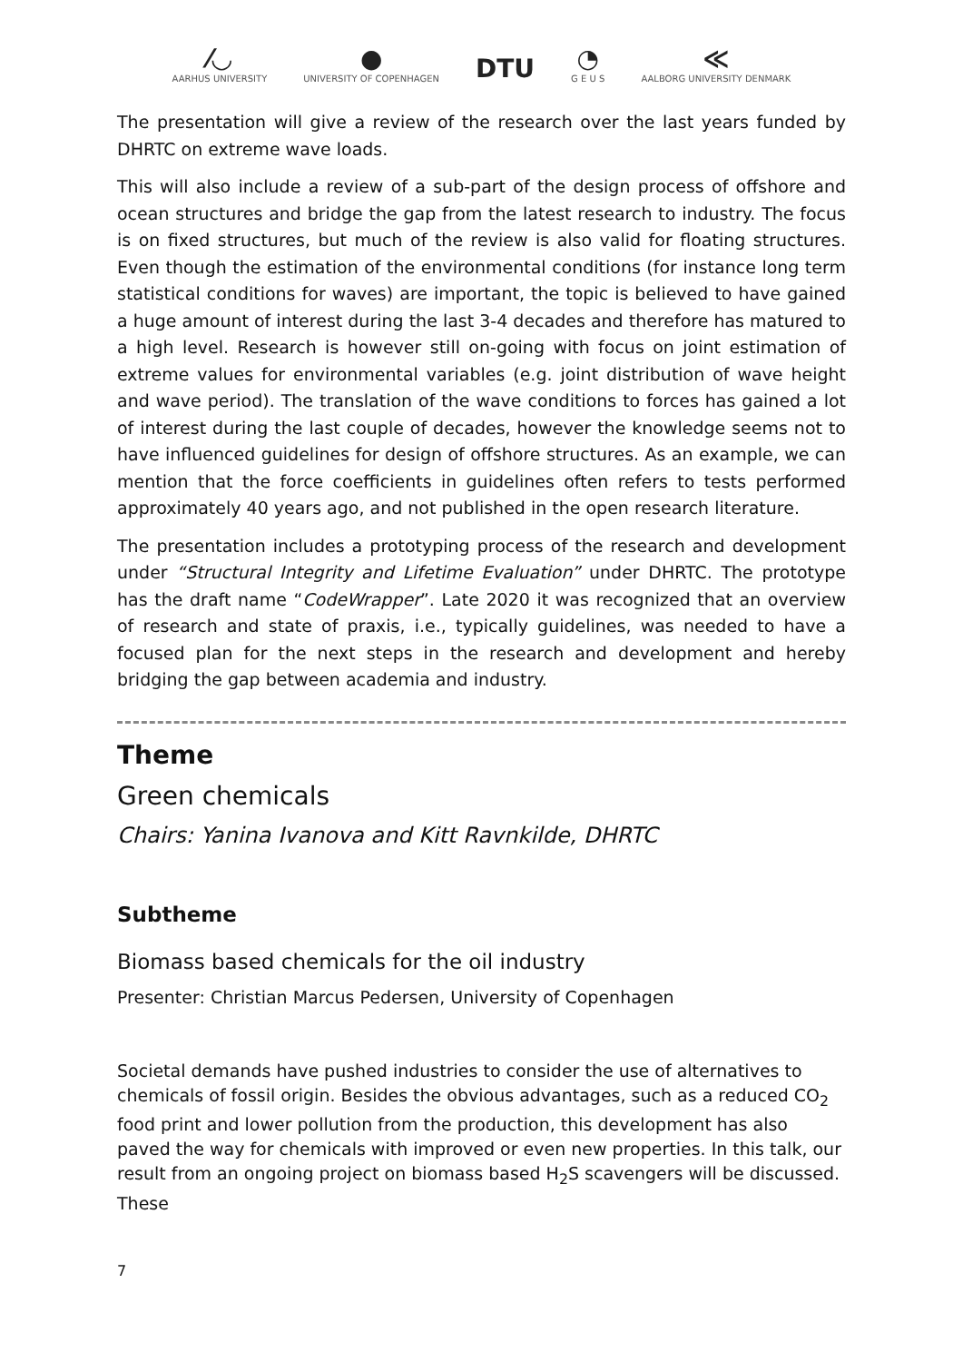⁄◡
AARHUS UNIVERSITY
●
UNIVERSITY OF COPENHAGEN
DTU
◔
G E U S
≪
AALBORG UNIVERSITY DENMARK
The presentation will give a review of the research over the last years funded by DHRTC on extreme wave loads.
This will also include a review of a sub-part of the design process of offshore and ocean structures and bridge the gap from the latest research to industry. The focus is on fixed structures, but much of the review is also valid for floating structures. Even though the estimation of the environmental conditions (for instance long term statistical conditions for waves) are important, the topic is believed to have gained a huge amount of interest during the last 3-4 decades and therefore has matured to a high level. Research is however still on-going with focus on joint estimation of extreme values for environmental variables (e.g. joint distribution of wave height and wave period). The translation of the wave conditions to forces has gained a lot of interest during the last couple of decades, however the knowledge seems not to have influenced guidelines for design of offshore structures. As an example, we can mention that the force coefficients in guidelines often refers to tests performed approximately 40 years ago, and not published in the open research literature.
The presentation includes a prototyping process of the research and development under “Structural Integrity and Lifetime Evaluation” under DHRTC. The prototype has the draft name “CodeWrapper”. Late 2020 it was recognized that an overview of research and state of praxis, i.e., typically guidelines, was needed to have a focused plan for the next steps in the research and development and hereby bridging the gap between academia and industry.
Theme
Green chemicals
Chairs: Yanina Ivanova and Kitt Ravnkilde, DHRTC
Subtheme
Biomass based chemicals for the oil industry
Presenter: Christian Marcus Pedersen, University of Copenhagen
Societal demands have pushed industries to consider the use of alternatives to chemicals of fossil origin. Besides the obvious advantages, such as a reduced CO<sub>2</sub> food print and lower pollution from the production, this development has also paved the way for chemicals with improved or even new properties. In this talk, our result from an ongoing project on biomass based H<sub>2</sub>S scavengers will be discussed. These
7